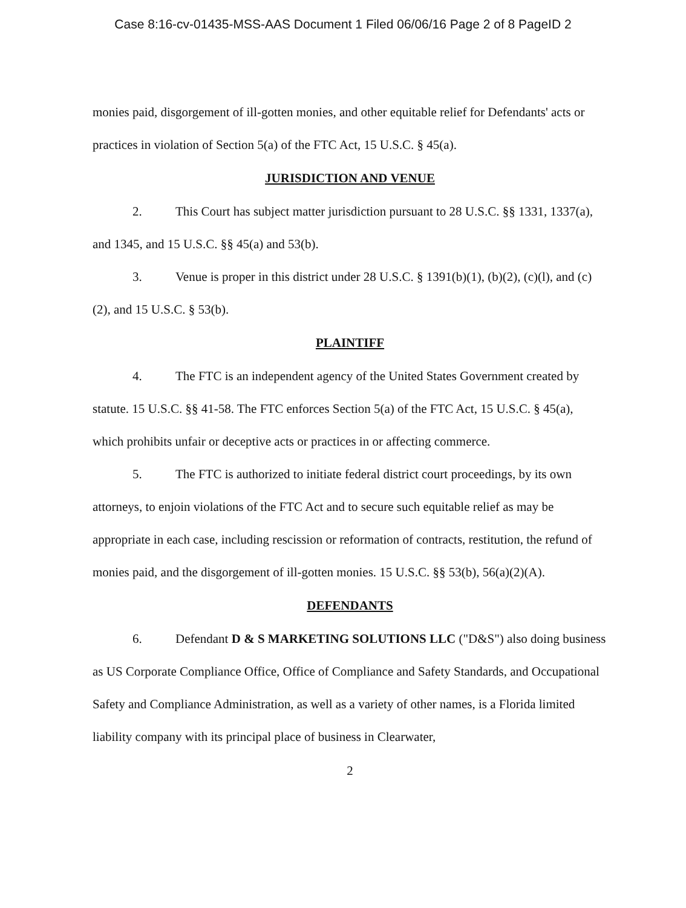Case 8:16-cv-01435-MSS-AAS Document 1 Filed 06/06/16 Page 2 of 8 PageID 2
monies paid, disgorgement of ill-gotten monies, and other equitable relief for Defendants' acts or practices in violation of Section 5(a) of the FTC Act, 15 U.S.C. § 45(a).
JURISDICTION AND VENUE
2. This Court has subject matter jurisdiction pursuant to 28 U.S.C. §§ 1331, 1337(a), and 1345, and 15 U.S.C. §§ 45(a) and 53(b).
3. Venue is proper in this district under 28 U.S.C. § 1391(b)(1), (b)(2), (c)(l), and (c)(2), and 15 U.S.C. § 53(b).
PLAINTIFF
4. The FTC is an independent agency of the United States Government created by statute. 15 U.S.C. §§ 41-58. The FTC enforces Section 5(a) of the FTC Act, 15 U.S.C. § 45(a), which prohibits unfair or deceptive acts or practices in or affecting commerce.
5. The FTC is authorized to initiate federal district court proceedings, by its own attorneys, to enjoin violations of the FTC Act and to secure such equitable relief as may be appropriate in each case, including rescission or reformation of contracts, restitution, the refund of monies paid, and the disgorgement of ill-gotten monies. 15 U.S.C. §§ 53(b), 56(a)(2)(A).
DEFENDANTS
6. Defendant D & S MARKETING SOLUTIONS LLC ("D&S") also doing business as US Corporate Compliance Office, Office of Compliance and Safety Standards, and Occupational Safety and Compliance Administration, as well as a variety of other names, is a Florida limited liability company with its principal place of business in Clearwater,
2